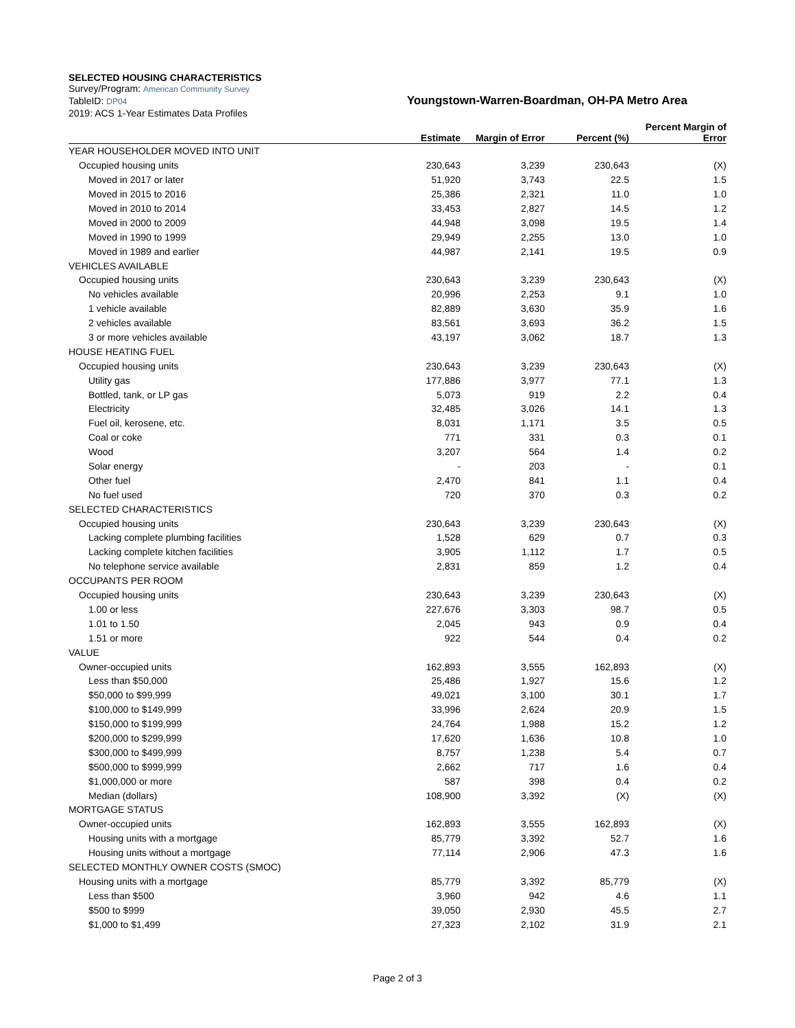SELECTED HOUSING CHARACTERISTICS
Survey/Program: American Community Survey
TableID: DP04
Youngstown-Warren-Boardman, OH-PA Metro Area
2019: ACS 1-Year Estimates Data Profiles
| | Estimate | Margin of Error | Percent (%) | Percent Margin of Error |
| --- | --- | --- | --- | --- |
| YEAR HOUSEHOLDER MOVED INTO UNIT | | | | |
| Occupied housing units | 230,643 | 3,239 | 230,643 | (X) |
| Moved in 2017 or later | 51,920 | 3,743 | 22.5 | 1.5 |
| Moved in 2015 to 2016 | 25,386 | 2,321 | 11.0 | 1.0 |
| Moved in 2010 to 2014 | 33,453 | 2,827 | 14.5 | 1.2 |
| Moved in 2000 to 2009 | 44,948 | 3,098 | 19.5 | 1.4 |
| Moved in 1990 to 1999 | 29,949 | 2,255 | 13.0 | 1.0 |
| Moved in 1989 and earlier | 44,987 | 2,141 | 19.5 | 0.9 |
| VEHICLES AVAILABLE | | | | |
| Occupied housing units | 230,643 | 3,239 | 230,643 | (X) |
| No vehicles available | 20,996 | 2,253 | 9.1 | 1.0 |
| 1 vehicle available | 82,889 | 3,630 | 35.9 | 1.6 |
| 2 vehicles available | 83,561 | 3,693 | 36.2 | 1.5 |
| 3 or more vehicles available | 43,197 | 3,062 | 18.7 | 1.3 |
| HOUSE HEATING FUEL | | | | |
| Occupied housing units | 230,643 | 3,239 | 230,643 | (X) |
| Utility gas | 177,886 | 3,977 | 77.1 | 1.3 |
| Bottled, tank, or LP gas | 5,073 | 919 | 2.2 | 0.4 |
| Electricity | 32,485 | 3,026 | 14.1 | 1.3 |
| Fuel oil, kerosene, etc. | 8,031 | 1,171 | 3.5 | 0.5 |
| Coal or coke | 771 | 331 | 0.3 | 0.1 |
| Wood | 3,207 | 564 | 1.4 | 0.2 |
| Solar energy | - | 203 | - | 0.1 |
| Other fuel | 2,470 | 841 | 1.1 | 0.4 |
| No fuel used | 720 | 370 | 0.3 | 0.2 |
| SELECTED CHARACTERISTICS | | | | |
| Occupied housing units | 230,643 | 3,239 | 230,643 | (X) |
| Lacking complete plumbing facilities | 1,528 | 629 | 0.7 | 0.3 |
| Lacking complete kitchen facilities | 3,905 | 1,112 | 1.7 | 0.5 |
| No telephone service available | 2,831 | 859 | 1.2 | 0.4 |
| OCCUPANTS PER ROOM | | | | |
| Occupied housing units | 230,643 | 3,239 | 230,643 | (X) |
| 1.00 or less | 227,676 | 3,303 | 98.7 | 0.5 |
| 1.01 to 1.50 | 2,045 | 943 | 0.9 | 0.4 |
| 1.51 or more | 922 | 544 | 0.4 | 0.2 |
| VALUE | | | | |
| Owner-occupied units | 162,893 | 3,555 | 162,893 | (X) |
| Less than $50,000 | 25,486 | 1,927 | 15.6 | 1.2 |
| $50,000 to $99,999 | 49,021 | 3,100 | 30.1 | 1.7 |
| $100,000 to $149,999 | 33,996 | 2,624 | 20.9 | 1.5 |
| $150,000 to $199,999 | 24,764 | 1,988 | 15.2 | 1.2 |
| $200,000 to $299,999 | 17,620 | 1,636 | 10.8 | 1.0 |
| $300,000 to $499,999 | 8,757 | 1,238 | 5.4 | 0.7 |
| $500,000 to $999,999 | 2,662 | 717 | 1.6 | 0.4 |
| $1,000,000 or more | 587 | 398 | 0.4 | 0.2 |
| Median (dollars) | 108,900 | 3,392 | (X) | (X) |
| MORTGAGE STATUS | | | | |
| Owner-occupied units | 162,893 | 3,555 | 162,893 | (X) |
| Housing units with a mortgage | 85,779 | 3,392 | 52.7 | 1.6 |
| Housing units without a mortgage | 77,114 | 2,906 | 47.3 | 1.6 |
| SELECTED MONTHLY OWNER COSTS (SMOC) | | | | |
| Housing units with a mortgage | 85,779 | 3,392 | 85,779 | (X) |
| Less than $500 | 3,960 | 942 | 4.6 | 1.1 |
| $500 to $999 | 39,050 | 2,930 | 45.5 | 2.7 |
| $1,000 to $1,499 | 27,323 | 2,102 | 31.9 | 2.1 |
Page 2 of 3